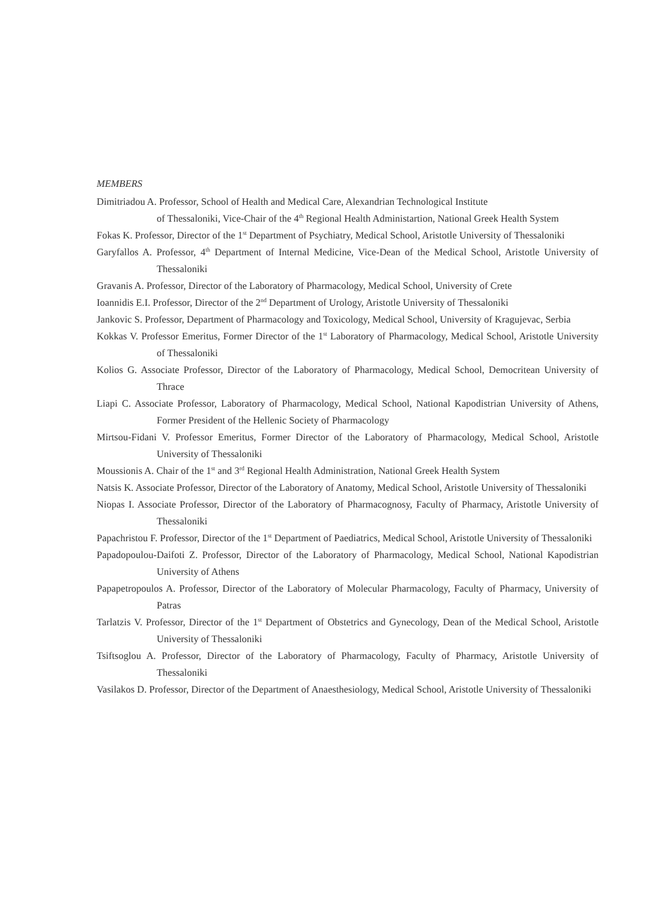MEMBERS
Dimitriadou A. Professor, School of Health and Medical Care, Alexandrian Technological Institute
of Thessaloniki, Vice-Chair of the 4<sup>th</sup> Regional Health Administartion, National Greek Health System
Fokas K. Professor, Director of the 1<sup>st</sup> Department of Psychiatry, Medical School, Aristotle University of Thessaloniki
Garyfallos A. Professor, 4<sup>th</sup> Department of Internal Medicine, Vice-Dean of the Medical School, Aristotle University of Thessaloniki
Gravanis A. Professor, Director of the Laboratory of Pharmacology, Medical School, University of Crete
Ioannidis E.I. Professor, Director of the 2<sup>nd</sup> Department of Urology, Aristotle University of Thessaloniki
Jankovic S. Professor, Department of Pharmacology and Toxicology, Medical School, University of Kragujevac, Serbia
Kokkas V. Professor Emeritus, Former Director of the 1<sup>st</sup> Laboratory of Pharmacology, Medical School, Aristotle University of Thessaloniki
Kolios G. Associate Professor, Director of the Laboratory of Pharmacology, Medical School, Democritean University of Thrace
Liapi C. Associate Professor, Laboratory of Pharmacology, Medical School, National Kapodistrian University of Athens, Former President of the Hellenic Society of Pharmacology
Mirtsou-Fidani V. Professor Emeritus, Former Director of the Laboratory of Pharmacology, Medical School, Aristotle University of Thessaloniki
Moussionis A. Chair of the 1<sup>st</sup> and 3<sup>rd</sup> Regional Health Administration, National Greek Health System
Natsis K. Associate Professor, Director of the Laboratory of Anatomy, Medical School, Aristotle University of Thessaloniki
Niopas I. Associate Professor, Director of the Laboratory of Pharmacognosy, Faculty of Pharmacy, Aristotle University of Thessaloniki
Papachristou F. Professor, Director of the 1<sup>st</sup> Department of Paediatrics, Medical School, Aristotle University of Thessaloniki
Papadopoulou-Daifoti Z. Professor, Director of the Laboratory of Pharmacology, Medical School, National Kapodistrian University of Athens
Papapetropoulos A. Professor, Director of the Laboratory of Molecular Pharmacology, Faculty of Pharmacy, University of Patras
Tarlatzis V. Professor, Director of the 1<sup>st</sup> Department of Obstetrics and Gynecology, Dean of the Medical School, Aristotle University of Thessaloniki
Tsiftsoglou A. Professor, Director of the Laboratory of Pharmacology, Faculty of Pharmacy, Aristotle University of Thessaloniki
Vasilakos D. Professor, Director of the Department of Anaesthesiology, Medical School, Aristotle University of Thessaloniki